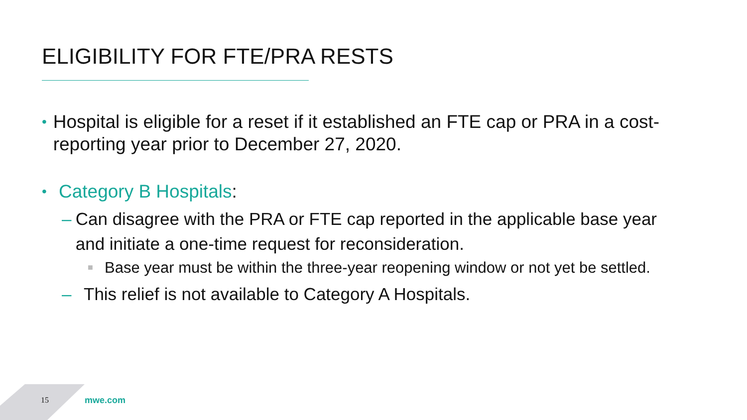ELIGIBILITY FOR FTE/PRA RESTS
• Hospital is eligible for a reset if it established an FTE cap or PRA in a cost-reporting year prior to December 27, 2020.
• Category B Hospitals:
– Can disagree with the PRA or FTE cap reported in the applicable base year and initiate a one-time request for reconsideration.
■ Base year must be within the three-year reopening window or not yet be settled.
– This relief is not available to Category A Hospitals.
15 mwe.com